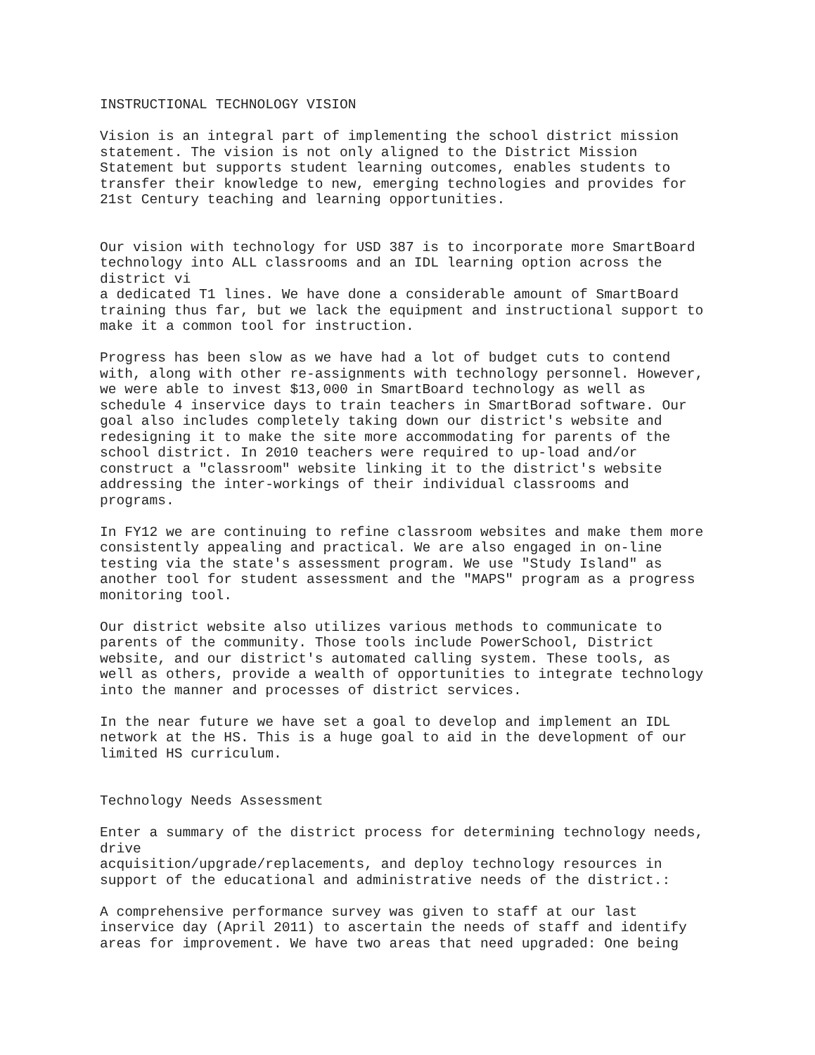INSTRUCTIONAL TECHNOLOGY VISION Vision is an integral part of implementing the school district mission statement. The vision is not only aligned to the District Mission Statement but supports student learning outcomes, enables students to transfer their knowledge to new, emerging technologies and provides for 21st Century teaching and learning opportunities. Our vision with technology for USD 387 is to incorporate more SmartBoard technology into ALL classrooms and an IDL learning option across the district vi a dedicated T1 lines. We have done a considerable amount of SmartBoard training thus far, but we lack the equipment and instructional support to make it a common tool for instruction. Progress has been slow as we have had a lot of budget cuts to contend with, along with other re-assignments with technology personnel. However, we were able to invest $13,000 in SmartBoard technology as well as schedule 4 inservice days to train teachers in SmartBorad software. Our goal also includes completely taking down our district's website and redesigning it to make the site more accommodating for parents of the school district. In 2010 teachers were required to up-load and/or construct a "classroom" website linking it to the district's website addressing the inter-workings of their individual classrooms and programs. In FY12 we are continuing to refine classroom websites and make them more consistently appealing and practical. We are also engaged in on-line testing via the state's assessment program. We use "Study Island" as another tool for student assessment and the "MAPS" program as a progress monitoring tool. Our district website also utilizes various methods to communicate to parents of the community. Those tools include PowerSchool, District website, and our district's automated calling system. These tools, as well as others, provide a wealth of opportunities to integrate technology into the manner and processes of district services. In the near future we have set a goal to develop and implement an IDL network at the HS. This is a huge goal to aid in the development of our limited HS curriculum. Technology Needs Assessment Enter a summary of the district process for determining technology needs, drive acquisition/upgrade/replacements, and deploy technology resources in support of the educational and administrative needs of the district.: A comprehensive performance survey was given to staff at our last inservice day (April 2011) to ascertain the needs of staff and identify areas for improvement. We have two areas that need upgraded: One being